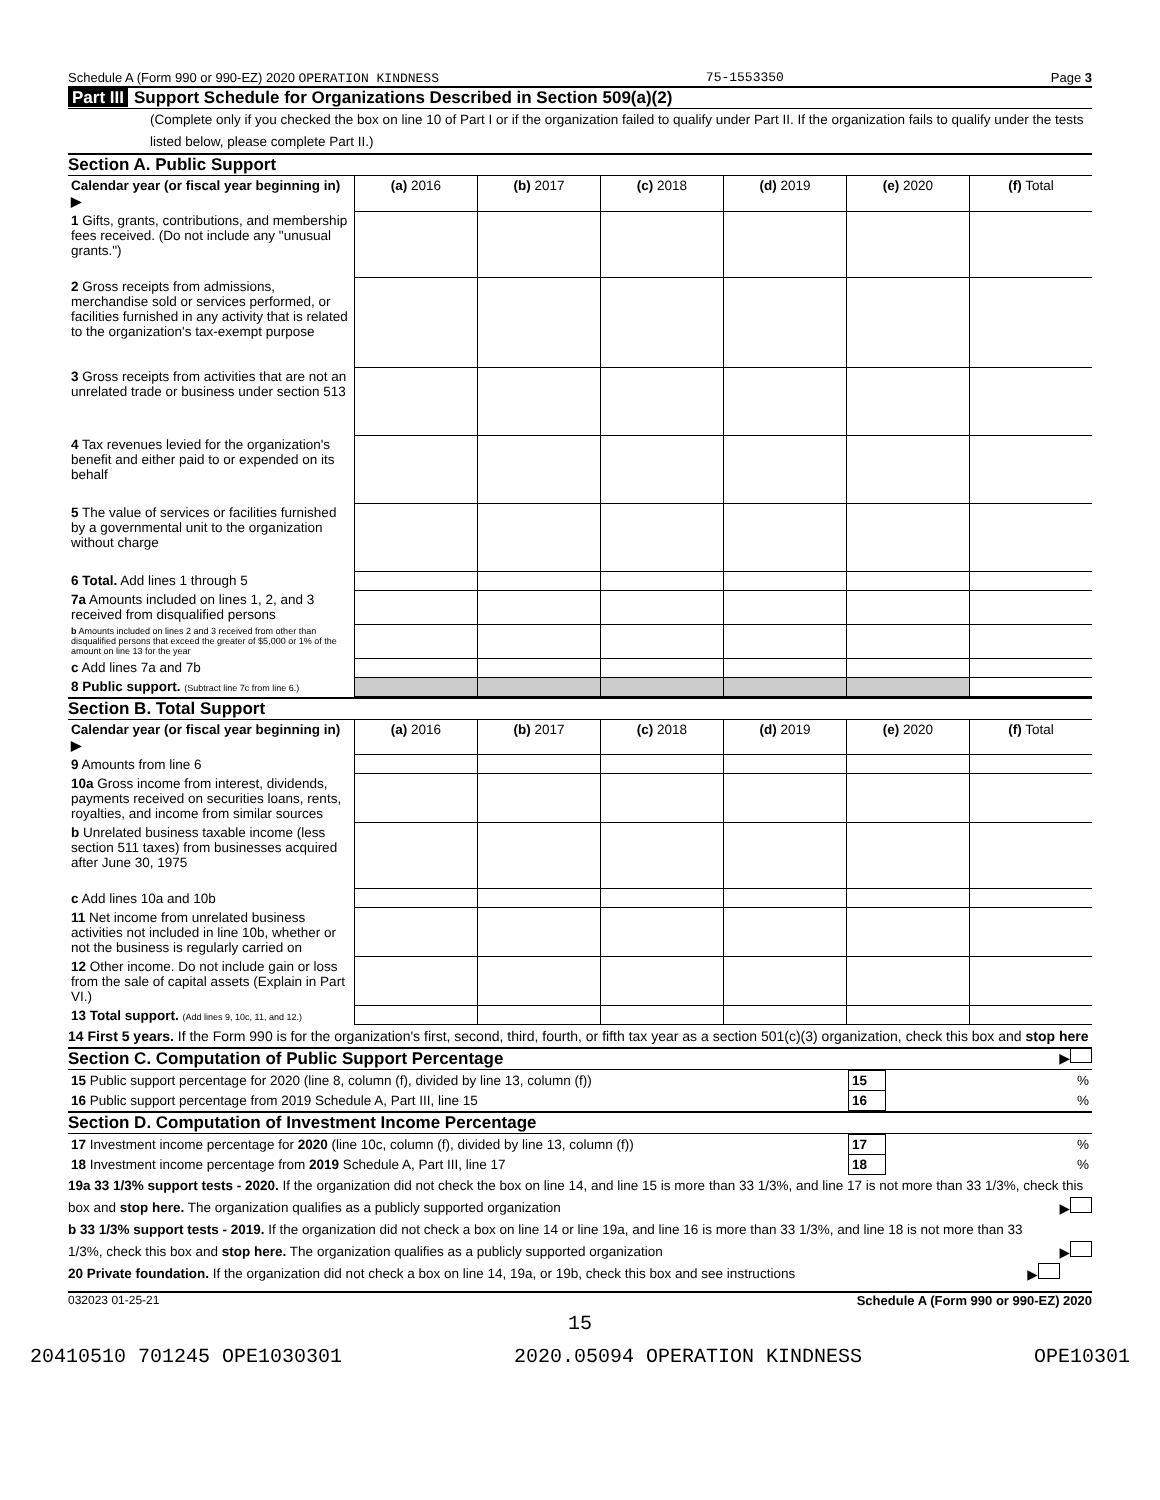Schedule A (Form 990 or 990-EZ) 2020 OPERATION KINDNESS 75-1553350 Page 3
Part III Support Schedule for Organizations Described in Section 509(a)(2)
(Complete only if you checked the box on line 10 of Part I or if the organization failed to qualify under Part II. If the organization fails to qualify under the tests listed below, please complete Part II.)
Section A. Public Support
| Calendar year (or fiscal year beginning in) ▶ | (a) 2016 | (b) 2017 | (c) 2018 | (d) 2019 | (e) 2020 | (f) Total |
| 1 Gifts, grants, contributions, and membership fees received. (Do not include any "unusual grants.") | | | | | | |
| 2 Gross receipts from admissions, merchandise sold or services performed, or facilities furnished in any activity that is related to the organization's tax-exempt purpose | | | | | | |
| 3 Gross receipts from activities that are not an unrelated trade or business under section 513 | | | | | | |
| 4 Tax revenues levied for the organization's benefit and either paid to or expended on its behalf | | | | | | |
| 5 The value of services or facilities furnished by a governmental unit to the organization without charge | | | | | | |
| 6 Total. Add lines 1 through 5 | | | | | | |
| 7a Amounts included on lines 1, 2, and 3 received from disqualified persons | | | | | | |
| b Amounts included on lines 2 and 3 received from other than disqualified persons that exceed the greater of $5,000 or 1% of the amount on line 13 for the year | | | | | | |
| c Add lines 7a and 7b | | | | | | |
| 8 Public support. (Subtract line 7c from line 6.) | | | | | | |
Section B. Total Support
| Calendar year (or fiscal year beginning in) ▶ | (a) 2016 | (b) 2017 | (c) 2018 | (d) 2019 | (e) 2020 | (f) Total |
| 9 Amounts from line 6 | | | | | | |
| 10a Gross income from interest, dividends, payments received on securities loans, rents, royalties, and income from similar sources | | | | | | |
| b Unrelated business taxable income (less section 511 taxes) from businesses acquired after June 30, 1975 | | | | | | |
| c Add lines 10a and 10b | | | | | | |
| 11 Net income from unrelated business activities not included in line 10b, whether or not the business is regularly carried on | | | | | | |
| 12 Other income. Do not include gain or loss from the sale of capital assets (Explain in Part VI.) | | | | | | |
| 13 Total support. (Add lines 9, 10c, 11, and 12.) | | | | | | |
14 First 5 years. If the Form 990 is for the organization's first, second, third, fourth, or fifth tax year as a section 501(c)(3) organization, check this box and stop here ▶
Section C. Computation of Public Support Percentage
| 15 Public support percentage for 2020 (line 8, column (f), divided by line 13, column (f)) | 15 | % |
| 16 Public support percentage from 2019 Schedule A, Part III, line 15 | 16 | % |
Section D. Computation of Investment Income Percentage
| 17 Investment income percentage for 2020 (line 10c, column (f), divided by line 13, column (f)) | 17 | % |
| 18 Investment income percentage from 2019 Schedule A, Part III, line 17 | 18 | % |
19a 33 1/3% support tests - 2020. If the organization did not check the box on line 14, and line 15 is more than 33 1/3%, and line 17 is not more than 33 1/3%, check this box and stop here. The organization qualifies as a publicly supported organization ▶
b 33 1/3% support tests - 2019. If the organization did not check a box on line 14 or line 19a, and line 16 is more than 33 1/3%, and line 18 is not more than 33 1/3%, check this box and stop here. The organization qualifies as a publicly supported organization ▶
20 Private foundation. If the organization did not check a box on line 14, 19a, or 19b, check this box and see instructions ▶
032023 01-25-21 Schedule A (Form 990 or 990-EZ) 2020
15
20410510 701245 OPE1030301 2020.05094 OPERATION KINDNESS OPE10301